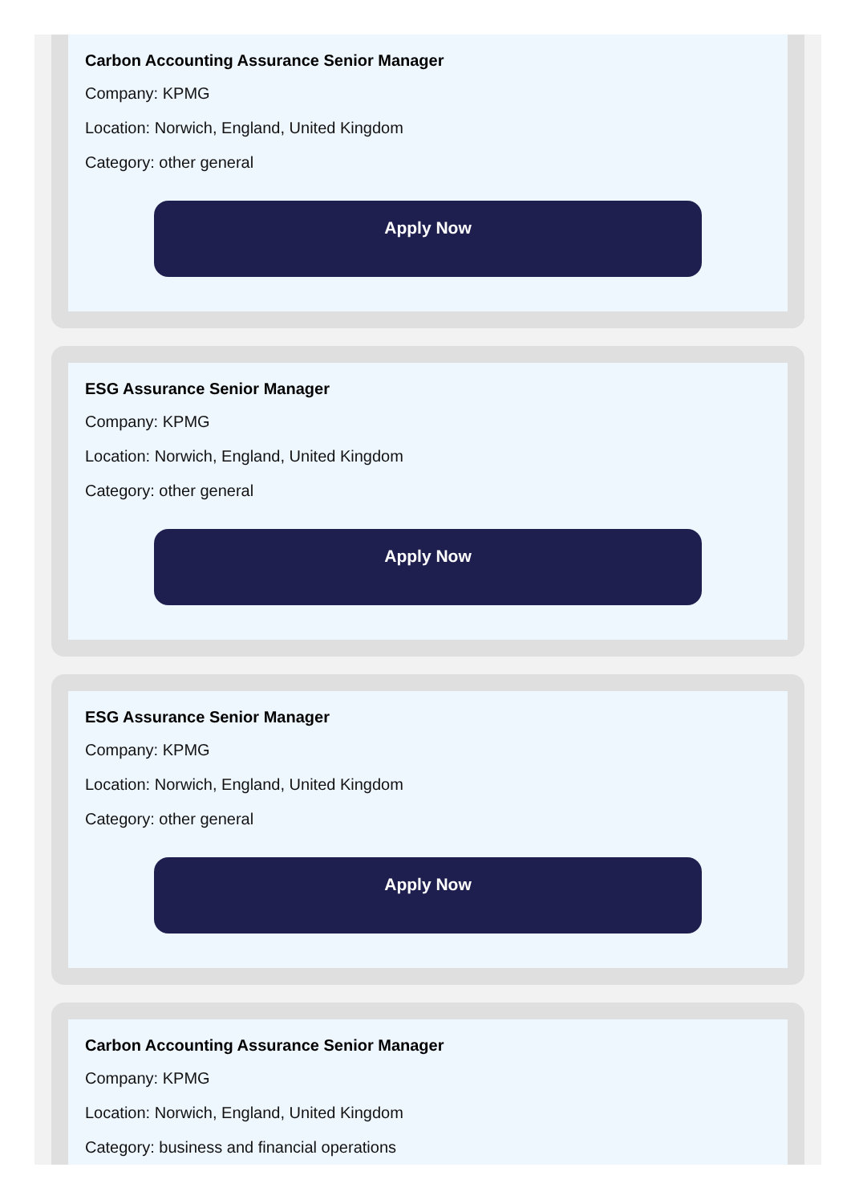Carbon Accounting Assurance Senior Manager
Company: KPMG
Location: Norwich, England, United Kingdom
Category: other general
Apply Now
ESG Assurance Senior Manager
Company: KPMG
Location: Norwich, England, United Kingdom
Category: other general
Apply Now
ESG Assurance Senior Manager
Company: KPMG
Location: Norwich, England, United Kingdom
Category: other general
Apply Now
Carbon Accounting Assurance Senior Manager
Company: KPMG
Location: Norwich, England, United Kingdom
Category: business and financial operations